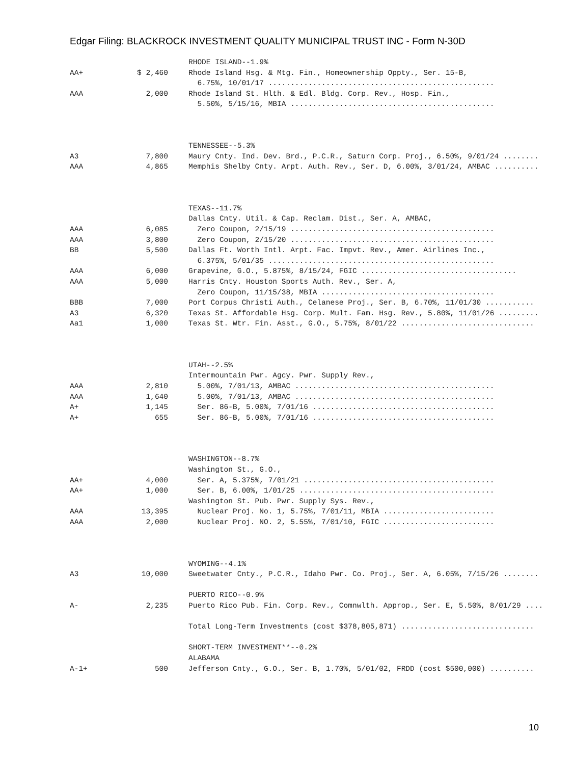Edgar Filing: BLACKROCK INVESTMENT QUALITY MUNICIPAL TRUST INC - Form N-30D
| | | RHODE ISLAND--1.9% |
| AA+ | $ 2,460 | Rhode Island Hsg. & Mtg. Fin., Homeownership Oppty., Ser. 15-B, |
| | | 6.75%, 10/01/17 ................................................... |
| AAA | 2,000 | Rhode Island St. Hlth. & Edl. Bldg. Corp. Rev., Hosp. Fin., |
| | | 5.50%, 5/15/16, MBIA .............................................. |
| | | TENNESSEE--5.3% |
| A3 | 7,800 | Maury Cnty. Ind. Dev. Brd., P.C.R., Saturn Corp. Proj., 6.50%, 9/01/24 ........ |
| AAA | 4,865 | Memphis Shelby Cnty. Arpt. Auth. Rev., Ser. D, 6.00%, 3/01/24, AMBAC .......... |
| | | TEXAS--11.7% |
| | | Dallas Cnty. Util. & Cap. Reclam. Dist., Ser. A, AMBAC, |
| AAA | 6,085 | Zero Coupon, 2/15/19 .............................................. |
| AAA | 3,800 | Zero Coupon, 2/15/20 .............................................. |
| BB | 5,500 | Dallas Ft. Worth Intl. Arpt. Fac. Impvt. Rev., Amer. Airlines Inc., |
| | | 6.375%, 5/01/35 ................................................... |
| AAA | 6,000 | Grapevine, G.O., 5.875%, 8/15/24, FGIC ................................... |
| AAA | 5,000 | Harris Cnty. Houston Sports Auth. Rev., Ser. A, |
| | | Zero Coupon, 11/15/38, MBIA ....................................... |
| BBB | 7,000 | Port Corpus Christi Auth., Celanese Proj., Ser. B, 6.70%, 11/01/30 ........... |
| A3 | 6,320 | Texas St. Affordable Hsg. Corp. Mult. Fam. Hsg. Rev., 5.80%, 11/01/26 ......... |
| Aa1 | 1,000 | Texas St. Wtr. Fin. Asst., G.O., 5.75%, 8/01/22 .............................. |
| | | UTAH--2.5% |
| | | Intermountain Pwr. Agcy. Pwr. Supply Rev., |
| AAA | 2,810 | 5.00%, 7/01/13, AMBAC ............................................. |
| AAA | 1,640 | 5.00%, 7/01/13, AMBAC ............................................. |
| A+ | 1,145 | Ser. 86-B, 5.00%, 7/01/16 ......................................... |
| A+ | 655 | Ser. 86-B, 5.00%, 7/01/16 ......................................... |
| | | WASHINGTON--8.7% |
| | | Washington St., G.O., |
| AA+ | 4,000 | Ser. A, 5.375%, 7/01/21 ........................................... |
| AA+ | 1,000 | Ser. B, 6.00%, 1/01/25 ............................................ |
| | | Washington St. Pub. Pwr. Supply Sys. Rev., |
| AAA | 13,395 | Nuclear Proj. No. 1, 5.75%, 7/01/11, MBIA ......................... |
| AAA | 2,000 | Nuclear Proj. NO. 2, 5.55%, 7/01/10, FGIC ......................... |
| | | WYOMING--4.1% |
| A3 | 10,000 | Sweetwater Cnty., P.C.R., Idaho Pwr. Co. Proj., Ser. A, 6.05%, 7/15/26 ........ |
| | | PUERTO RICO--0.9% |
| A- | 2,235 | Puerto Rico Pub. Fin. Corp. Rev., Comnwlth. Approp., Ser. E, 5.50%, 8/01/29 .... |
| | | Total Long-Term Investments (cost $378,805,871) .............................. |
| | | SHORT-TERM INVESTMENT**--0.2% |
| | | ALABAMA |
| A-1+ | 500 | Jefferson Cnty., G.O., Ser. B, 1.70%, 5/01/02, FRDD (cost $500,000) .......... |
10